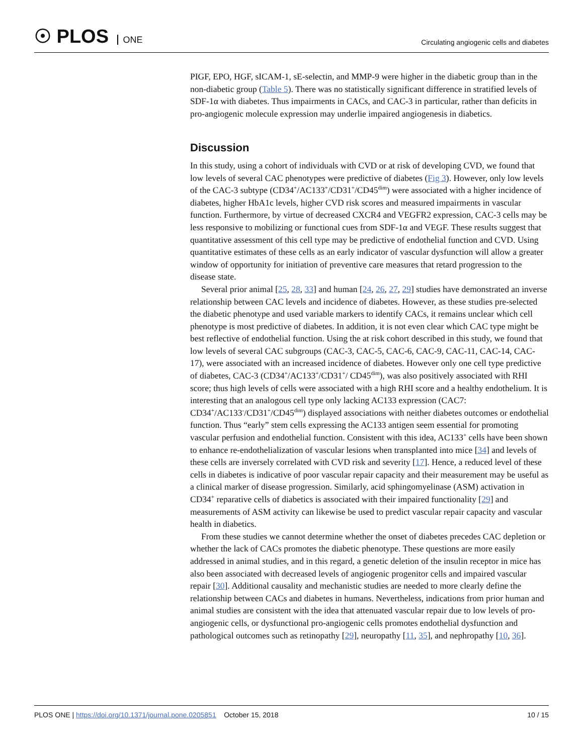☉ PLOS ONE
Circulating angiogenic cells and diabetes
PIGF, EPO, HGF, sICAM-1, sE-selectin, and MMP-9 were higher in the diabetic group than in the non-diabetic group (Table 5). There was no statistically significant difference in stratified levels of SDF-1α with diabetes. Thus impairments in CACs, and CAC-3 in particular, rather than deficits in pro-angiogenic molecule expression may underlie impaired angiogenesis in diabetics.
Discussion
In this study, using a cohort of individuals with CVD or at risk of developing CVD, we found that low levels of several CAC phenotypes were predictive of diabetes (Fig 3). However, only low levels of the CAC-3 subtype (CD34<sup>+</sup>/AC133<sup>+</sup>/CD31<sup>+</sup>/CD45<sup>dim</sup>) were associated with a higher incidence of diabetes, higher HbA1c levels, higher CVD risk scores and measured impairments in vascular function. Furthermore, by virtue of decreased CXCR4 and VEGFR2 expression, CAC-3 cells may be less responsive to mobilizing or functional cues from SDF-1α and VEGF. These results suggest that quantitative assessment of this cell type may be predictive of endothelial function and CVD. Using quantitative estimates of these cells as an early indicator of vascular dysfunction will allow a greater window of opportunity for initiation of preventive care measures that retard progression to the disease state.
Several prior animal [25, 28, 33] and human [24, 26, 27, 29] studies have demonstrated an inverse relationship between CAC levels and incidence of diabetes. However, as these studies pre-selected the diabetic phenotype and used variable markers to identify CACs, it remains unclear which cell phenotype is most predictive of diabetes. In addition, it is not even clear which CAC type might be best reflective of endothelial function. Using the at risk cohort described in this study, we found that low levels of several CAC subgroups (CAC-3, CAC-5, CAC-6, CAC-9, CAC-11, CAC-14, CAC-17), were associated with an increased incidence of diabetes. However only one cell type predictive of diabetes, CAC-3 (CD34<sup>+</sup>/AC133<sup>+</sup>/CD31<sup>+</sup>/ CD45<sup>dim</sup>), was also positively associated with RHI score; thus high levels of cells were associated with a high RHI score and a healthy endothelium. It is interesting that an analogous cell type only lacking AC133 expression (CAC7: CD34<sup>+</sup>/AC133<sup>-</sup>/CD31<sup>+</sup>/CD45<sup>dim</sup>) displayed associations with neither diabetes outcomes or endothelial function. Thus “early” stem cells expressing the AC133 antigen seem essential for promoting vascular perfusion and endothelial function. Consistent with this idea, AC133<sup>+</sup> cells have been shown to enhance re-endothelialization of vascular lesions when transplanted into mice [34] and levels of these cells are inversely correlated with CVD risk and severity [17]. Hence, a reduced level of these cells in diabetes is indicative of poor vascular repair capacity and their measurement may be useful as a clinical marker of disease progression. Similarly, acid sphingomyelinase (ASM) activation in CD34<sup>+</sup> reparative cells of diabetics is associated with their impaired functionality [29] and measurements of ASM activity can likewise be used to predict vascular repair capacity and vascular health in diabetics.
From these studies we cannot determine whether the onset of diabetes precedes CAC depletion or whether the lack of CACs promotes the diabetic phenotype. These questions are more easily addressed in animal studies, and in this regard, a genetic deletion of the insulin receptor in mice has also been associated with decreased levels of angiogenic progenitor cells and impaired vascular repair [30]. Additional causality and mechanistic studies are needed to more clearly define the relationship between CACs and diabetes in humans. Nevertheless, indications from prior human and animal studies are consistent with the idea that attenuated vascular repair due to low levels of pro-angiogenic cells, or dysfunctional pro-angiogenic cells promotes endothelial dysfunction and pathological outcomes such as retinopathy [29], neuropathy [11, 35], and nephropathy [10, 36].
PLOS ONE | https://doi.org/10.1371/journal.pone.0205851 October 15, 2018
10 / 15